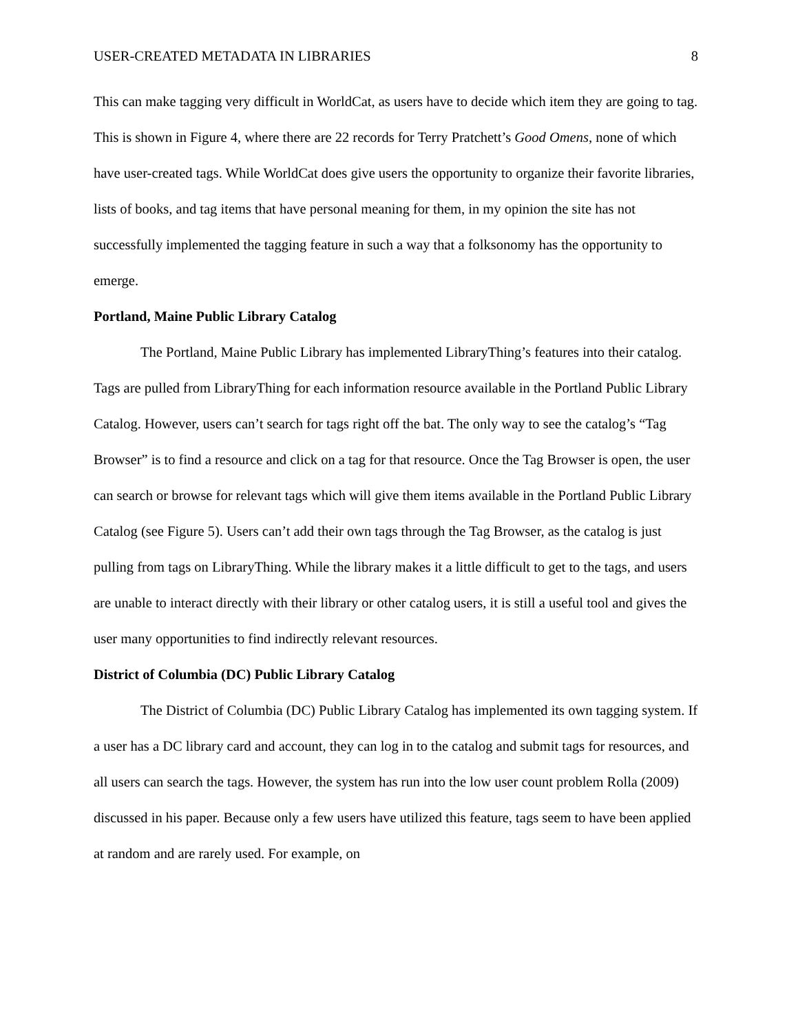USER-CREATED METADATA IN LIBRARIES 8
This can make tagging very difficult in WorldCat, as users have to decide which item they are going to tag. This is shown in Figure 4, where there are 22 records for Terry Pratchett’s Good Omens, none of which have user-created tags. While WorldCat does give users the opportunity to organize their favorite libraries, lists of books, and tag items that have personal meaning for them, in my opinion the site has not successfully implemented the tagging feature in such a way that a folksonomy has the opportunity to emerge.
Portland, Maine Public Library Catalog
The Portland, Maine Public Library has implemented LibraryThing’s features into their catalog. Tags are pulled from LibraryThing for each information resource available in the Portland Public Library Catalog. However, users can’t search for tags right off the bat. The only way to see the catalog’s “Tag Browser” is to find a resource and click on a tag for that resource. Once the Tag Browser is open, the user can search or browse for relevant tags which will give them items available in the Portland Public Library Catalog (see Figure 5). Users can’t add their own tags through the Tag Browser, as the catalog is just pulling from tags on LibraryThing. While the library makes it a little difficult to get to the tags, and users are unable to interact directly with their library or other catalog users, it is still a useful tool and gives the user many opportunities to find indirectly relevant resources.
District of Columbia (DC) Public Library Catalog
The District of Columbia (DC) Public Library Catalog has implemented its own tagging system. If a user has a DC library card and account, they can log in to the catalog and submit tags for resources, and all users can search the tags. However, the system has run into the low user count problem Rolla (2009) discussed in his paper. Because only a few users have utilized this feature, tags seem to have been applied at random and are rarely used. For example, on